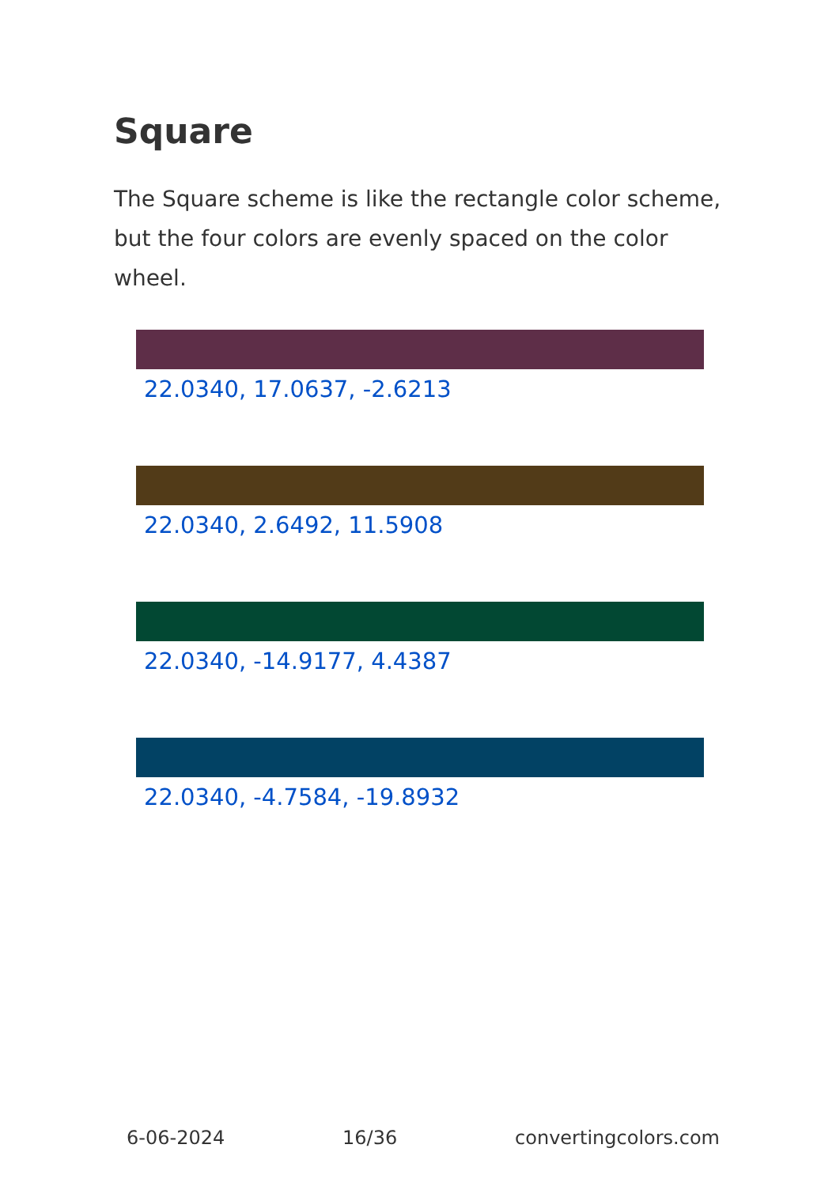Square
The Square scheme is like the rectangle color scheme, but the four colors are evenly spaced on the color wheel.
22.0340, 17.0637, -2.6213
22.0340, 2.6492, 11.5908
22.0340, -14.9177, 4.4387
22.0340, -4.7584, -19.8932
6-06-2024 16/36 convertingcolors.com